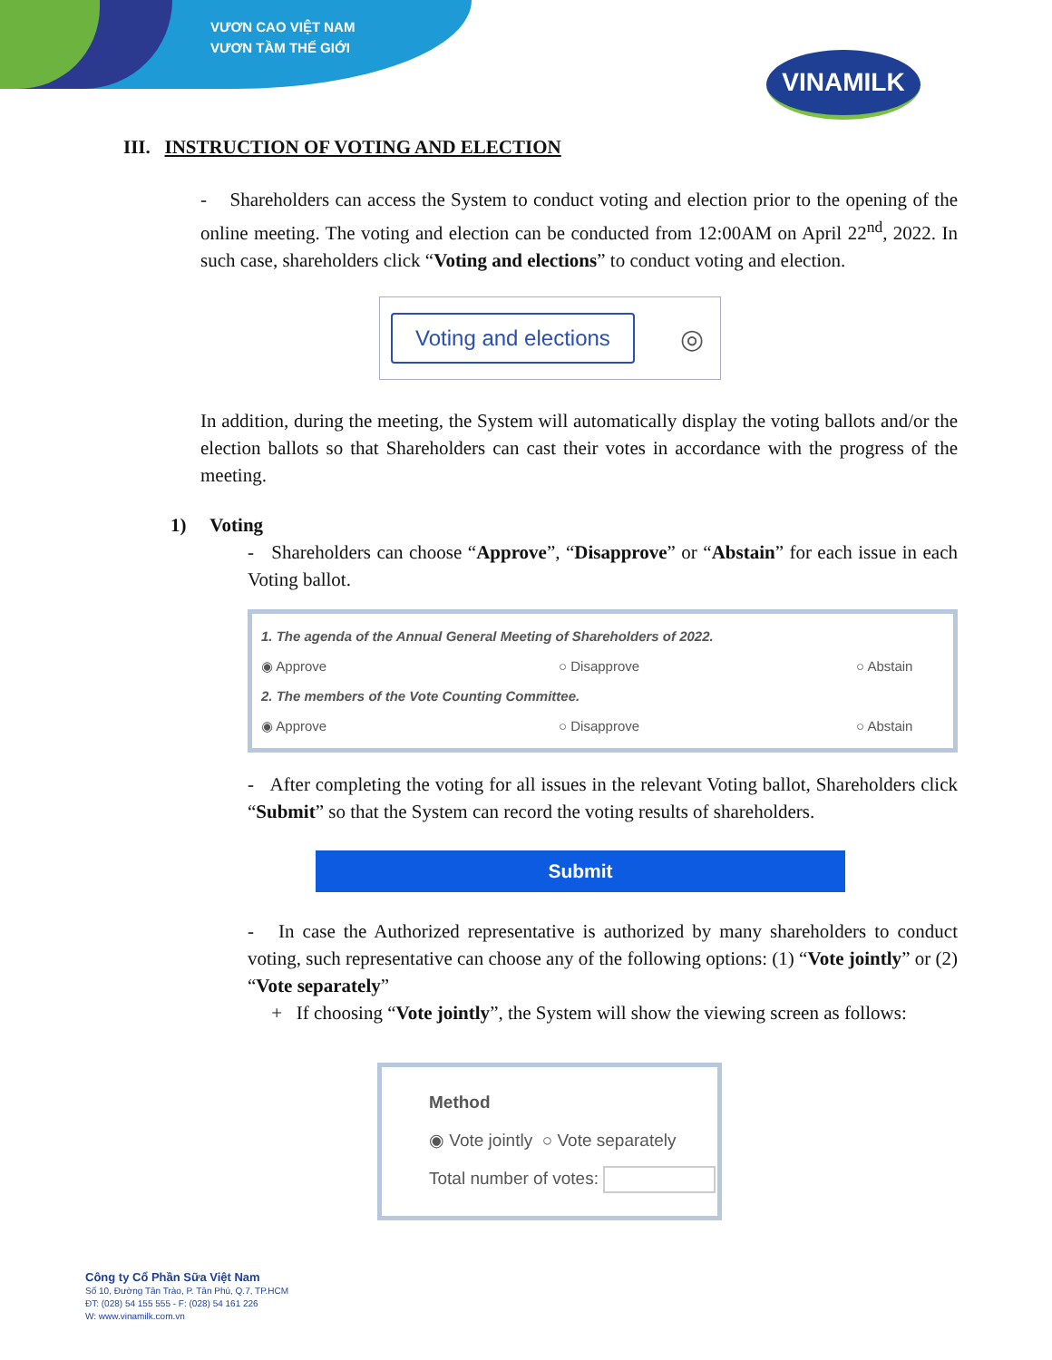VƯƠN CAO VIỆT NAM
VƯƠN TẦM THẾ GIỚI
VINAMILK
III. INSTRUCTION OF VOTING AND ELECTION
- Shareholders can access the System to conduct voting and election prior to the opening of the online meeting. The voting and election can be conducted from 12:00AM on April 22<sup>nd</sup>, 2022. In such case, shareholders click “Voting and elections” to conduct voting and election.
Voting and elections ◎
In addition, during the meeting, the System will automatically display the voting ballots and/or the election ballots so that Shareholders can cast their votes in accordance with the progress of the meeting.
1) Voting
- Shareholders can choose “Approve”, “Disapprove” or “Abstain” for each issue in each Voting ballot.
1. The agenda of the Annual General Meeting of Shareholders of 2022.
◉ Approve ○ Disapprove ○ Abstain
2. The members of the Vote Counting Committee.
◉ Approve ○ Disapprove ○ Abstain
- After completing the voting for all issues in the relevant Voting ballot, Shareholders click “Submit” so that the System can record the voting results of shareholders.
Submit
- In case the Authorized representative is authorized by many shareholders to conduct voting, such representative can choose any of the following options: (1) “Vote jointly” or (2) “Vote separately”
+ If choosing “Vote jointly”, the System will show the viewing screen as follows:
Method
◉ Vote jointly ○ Vote separately
Total number of votes:
Công ty Cổ Phần Sữa Việt Nam
Số 10, Đường Tân Trào, P. Tân Phú, Q.7, TP.HCM
ĐT: (028) 54 155 555 - F: (028) 54 161 226
W: www.vinamilk.com.vn